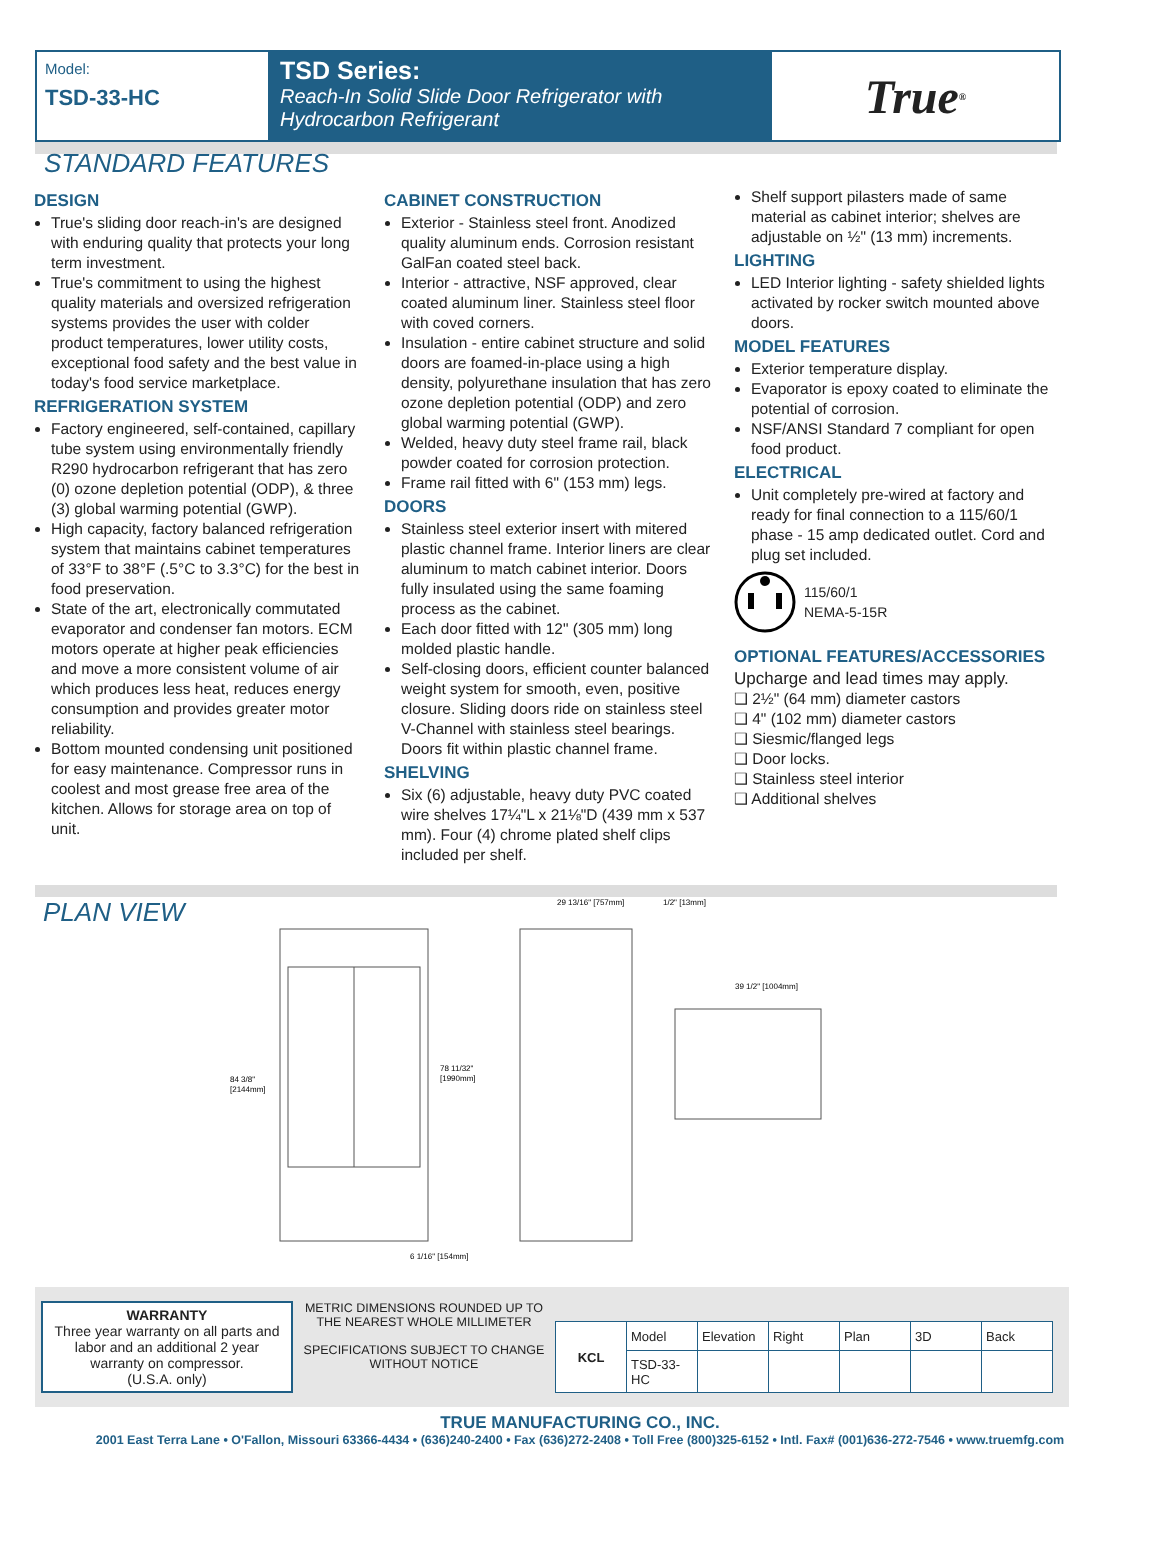Model:
TSD-33-HC
TSD Series:
Reach-In Solid Slide Door Refrigerator with Hydrocarbon Refrigerant
True<sup>®</sup>
STANDARD FEATURES
DESIGN
True's sliding door reach-in's are designed with enduring quality that protects your long term investment.
True's commitment to using the highest quality materials and oversized refrigeration systems provides the user with colder product temperatures, lower utility costs, exceptional food safety and the best value in today's food service marketplace.
REFRIGERATION SYSTEM
Factory engineered, self-contained, capillary tube system using environmentally friendly R290 hydrocarbon refrigerant that has zero (0) ozone depletion potential (ODP), & three (3) global warming potential (GWP).
High capacity, factory balanced refrigeration system that maintains cabinet temperatures of 33°F to 38°F (.5°C to 3.3°C) for the best in food preservation.
State of the art, electronically commutated evaporator and condenser fan motors. ECM motors operate at higher peak efficiencies and move a more consistent volume of air which produces less heat, reduces energy consumption and provides greater motor reliability.
Bottom mounted condensing unit positioned for easy maintenance. Compressor runs in coolest and most grease free area of the kitchen. Allows for storage area on top of unit.
CABINET CONSTRUCTION
Exterior - Stainless steel front. Anodized quality aluminum ends. Corrosion resistant GalFan coated steel back.
Interior - attractive, NSF approved, clear coated aluminum liner. Stainless steel floor with coved corners.
Insulation - entire cabinet structure and solid doors are foamed-in-place using a high density, polyurethane insulation that has zero ozone depletion potential (ODP) and zero global warming potential (GWP).
Welded, heavy duty steel frame rail, black powder coated for corrosion protection.
Frame rail fitted with 6" (153 mm) legs.
DOORS
Stainless steel exterior insert with mitered plastic channel frame. Interior liners are clear aluminum to match cabinet interior. Doors fully insulated using the same foaming process as the cabinet.
Each door fitted with 12" (305 mm) long molded plastic handle.
Self-closing doors, efficient counter balanced weight system for smooth, even, positive closure. Sliding doors ride on stainless steel V-Channel with stainless steel bearings. Doors fit within plastic channel frame.
SHELVING
Six (6) adjustable, heavy duty PVC coated wire shelves 17¼"L x 21⅛"D (439 mm x 537 mm). Four (4) chrome plated shelf clips included per shelf.
Shelf support pilasters made of same material as cabinet interior; shelves are adjustable on ½" (13 mm) increments.
LIGHTING
LED Interior lighting - safety shielded lights activated by rocker switch mounted above doors.
MODEL FEATURES
Exterior temperature display.
Evaporator is epoxy coated to eliminate the potential of corrosion.
NSF/ANSI Standard 7 compliant for open food product.
ELECTRICAL
Unit completely pre-wired at factory and ready for final connection to a 115/60/1 phase - 15 amp dedicated outlet. Cord and plug set included.
115/60/1
NEMA-5-15R
OPTIONAL FEATURES/ACCESSORIES
Upcharge and lead times may apply.
❑ 2½" (64 mm) diameter castors
❑ 4" (102 mm) diameter castors
❑ Siesmic/flanged legs
❑ Door locks.
❑ Stainless steel interior
❑ Additional shelves
PLAN VIEW
84 3/8"
[2144mm]
78 11/32"
[1990mm]
6 1/16" [154mm]
29 13/16" [757mm]
1/2" [13mm]
39 1/2" [1004mm]
WARRANTY
Three year warranty on all parts and labor and an additional 2 year warranty on compressor.
(U.S.A. only)
METRIC DIMENSIONS ROUNDED UP TO THE NEAREST WHOLE MILLIMETER
SPECIFICATIONS SUBJECT TO CHANGE WITHOUT NOTICE
| KCL | Model | Elevation | Right | Plan | 3D | Back |
| | TSD-33-HC | | | | | |
TRUE MANUFACTURING CO., INC.
2001 East Terra Lane • O'Fallon, Missouri 63366-4434 • (636)240-2400 • Fax (636)272-2408 • Toll Free (800)325-6152 • Intl. Fax# (001)636-272-7546 • www.truemfg.com